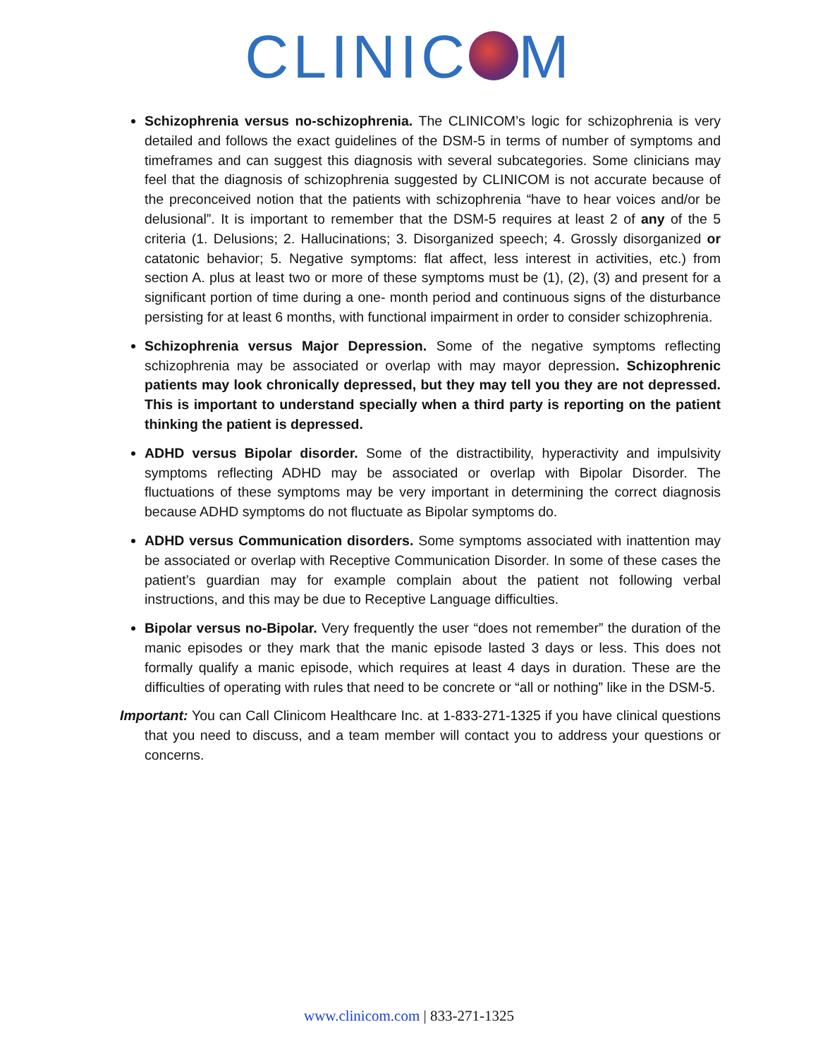CLINIC M
Schizophrenia versus no-schizophrenia. The CLINICOM’s logic for schizophrenia is very detailed and follows the exact guidelines of the DSM-5 in terms of number of symptoms and timeframes and can suggest this diagnosis with several subcategories. Some clinicians may feel that the diagnosis of schizophrenia suggested by CLINICOM is not accurate because of the preconceived notion that the patients with schizophrenia “have to hear voices and/or be delusional”. It is important to remember that the DSM-5 requires at least 2 of any of the 5 criteria (1. Delusions; 2. Hallucinations; 3. Disorganized speech; 4. Grossly disorganized or catatonic behavior; 5. Negative symptoms: flat affect, less interest in activities, etc.) from section A. plus at least two or more of these symptoms must be (1), (2), (3) and present for a significant portion of time during a one- month period and continuous signs of the disturbance persisting for at least 6 months, with functional impairment in order to consider schizophrenia.
Schizophrenia versus Major Depression. Some of the negative symptoms reflecting schizophrenia may be associated or overlap with may mayor depression. Schizophrenic patients may look chronically depressed, but they may tell you they are not depressed. This is important to understand specially when a third party is reporting on the patient thinking the patient is depressed.
ADHD versus Bipolar disorder. Some of the distractibility, hyperactivity and impulsivity symptoms reflecting ADHD may be associated or overlap with Bipolar Disorder. The fluctuations of these symptoms may be very important in determining the correct diagnosis because ADHD symptoms do not fluctuate as Bipolar symptoms do.
ADHD versus Communication disorders. Some symptoms associated with inattention may be associated or overlap with Receptive Communication Disorder. In some of these cases the patient’s guardian may for example complain about the patient not following verbal instructions, and this may be due to Receptive Language difficulties.
Bipolar versus no-Bipolar. Very frequently the user “does not remember” the duration of the manic episodes or they mark that the manic episode lasted 3 days or less. This does not formally qualify a manic episode, which requires at least 4 days in duration. These are the difficulties of operating with rules that need to be concrete or “all or nothing” like in the DSM-5.
Important: You can Call Clinicom Healthcare Inc. at 1-833-271-1325 if you have clinical questions that you need to discuss, and a team member will contact you to address your questions or concerns.
www.clinicom.com | 833-271-1325